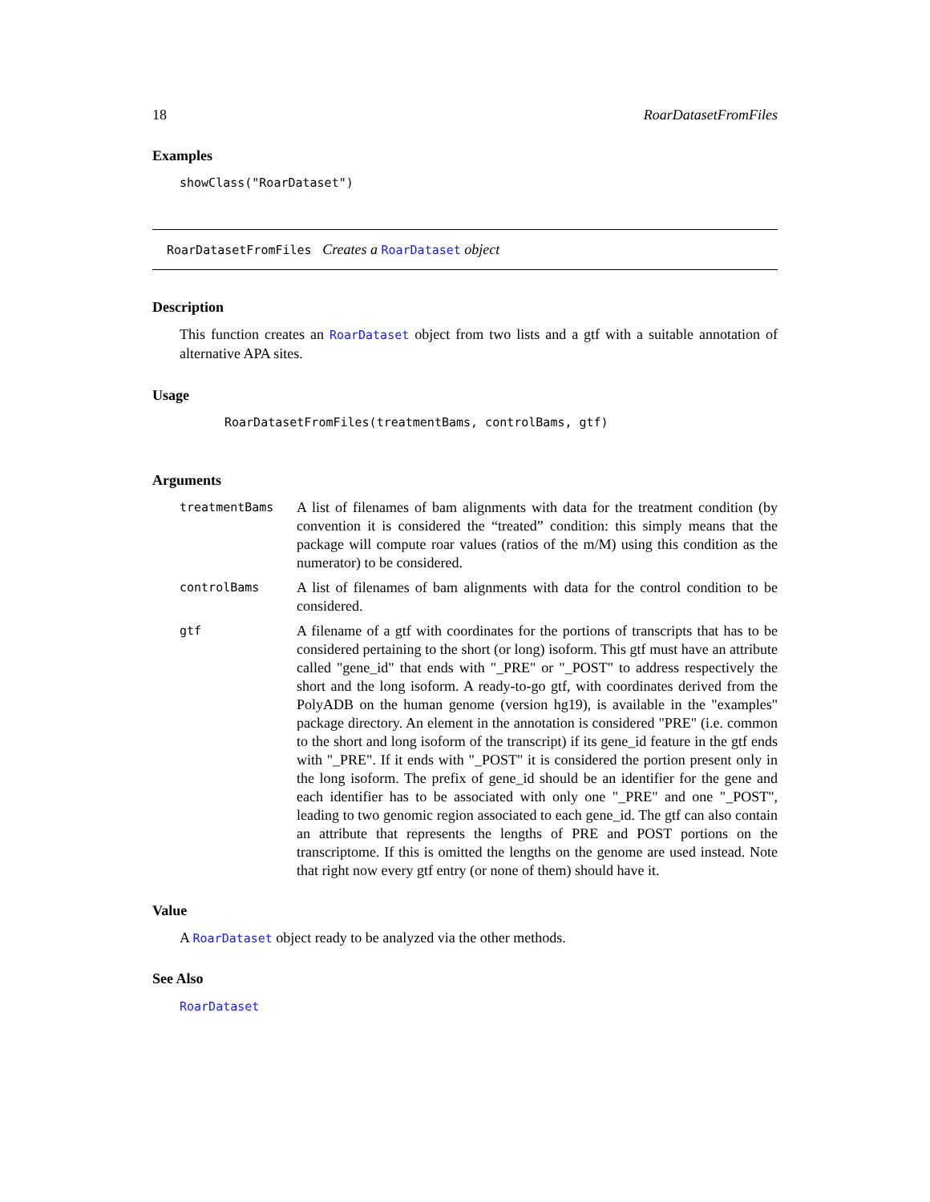18 RoarDatasetFromFiles
Examples
showClass("RoarDataset")
RoarDatasetFromFiles Creates a RoarDataset object
Description
This function creates an RoarDataset object from two lists and a gtf with a suitable annotation of alternative APA sites.
Usage
RoarDatasetFromFiles(treatmentBams, controlBams, gtf)
Arguments
| treatmentBams | A list of filenames of bam alignments with data for the treatment condition (by convention it is considered the “treated” condition: this simply means that the package will compute roar values (ratios of the m/M) using this condition as the numerator) to be considered. |
| controlBams | A list of filenames of bam alignments with data for the control condition to be considered. |
| gtf | A filename of a gtf with coordinates for the portions of transcripts that has to be considered pertaining to the short (or long) isoform. This gtf must have an attribute called "gene_id" that ends with "_PRE" or "_POST" to address respectively the short and the long isoform. A ready-to-go gtf, with coordinates derived from the PolyADB on the human genome (version hg19), is available in the "examples" package directory. An element in the annotation is considered "PRE" (i.e. common to the short and long isoform of the transcript) if its gene_id feature in the gtf ends with "_PRE". If it ends with "_POST" it is considered the portion present only in the long isoform. The prefix of gene_id should be an identifier for the gene and each identifier has to be associated with only one "_PRE" and one "_POST", leading to two genomic region associated to each gene_id. The gtf can also contain an attribute that represents the lengths of PRE and POST portions on the transcriptome. If this is omitted the lengths on the genome are used instead. Note that right now every gtf entry (or none of them) should have it. |
Value
A RoarDataset object ready to be analyzed via the other methods.
See Also
RoarDataset